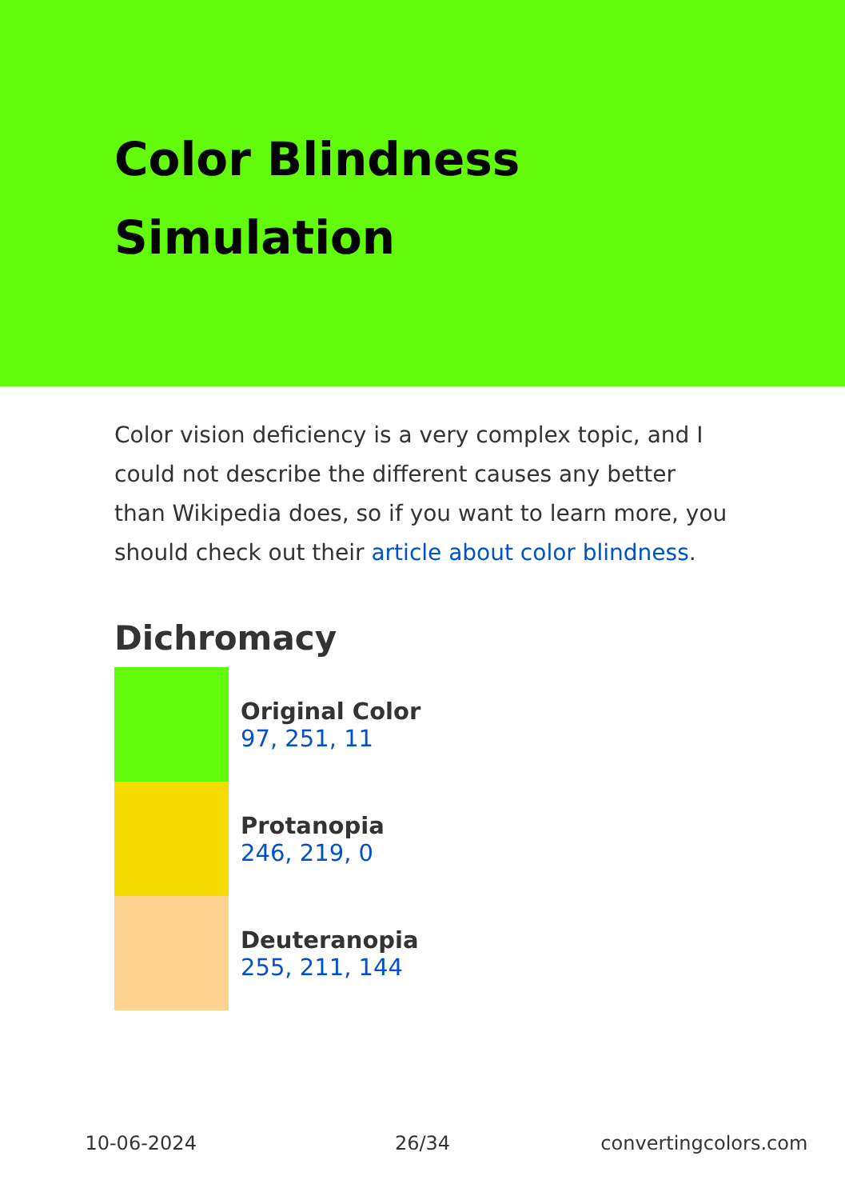Color Blindness Simulation
Color vision deficiency is a very complex topic, and I could not describe the different causes any better than Wikipedia does, so if you want to learn more, you should check out their article about color blindness.
Dichromacy
Original Color
97, 251, 11
Protanopia
246, 219, 0
Deuteranopia
255, 211, 144
10-06-2024 26/34 convertingcolors.com